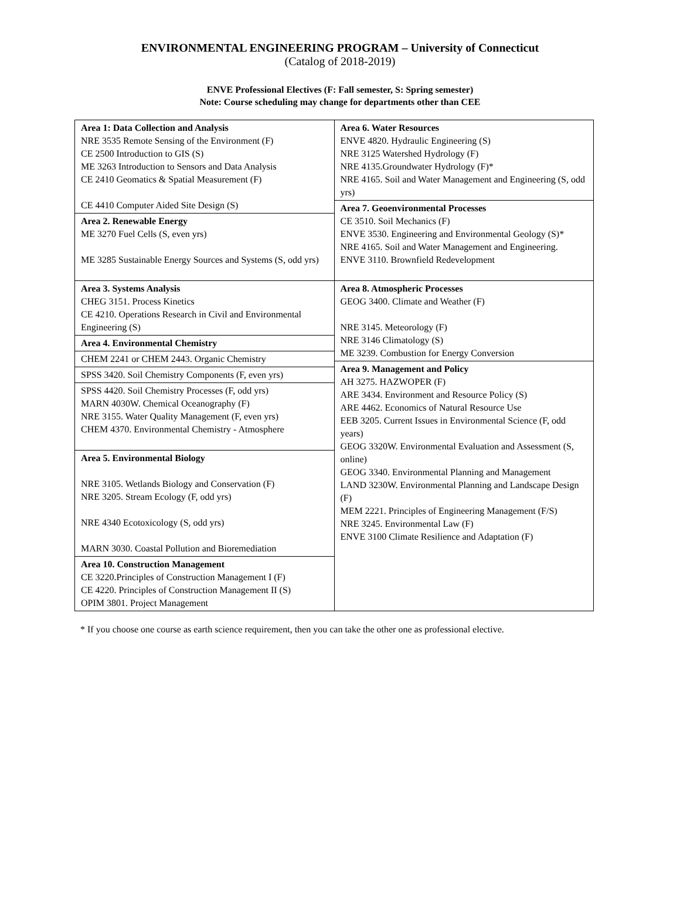ENVIRONMENTAL ENGINEERING PROGRAM – University of Connecticut
(Catalog of 2018-2019)
ENVE Professional Electives (F: Fall semester, S: Spring semester)
Note: Course scheduling may change for departments other than CEE
Area 1: Data Collection and Analysis
NRE 3535 Remote Sensing of the Environment (F)
CE 2500 Introduction to GIS (S)
ME 3263 Introduction to Sensors and Data Analysis
CE 2410 Geomatics & Spatial Measurement (F)
CE 4410 Computer Aided Site Design (S)
Area 2. Renewable Energy
ME 3270 Fuel Cells (S, even yrs)
ME 3285 Sustainable Energy Sources and Systems (S, odd yrs)
Area 3. Systems Analysis
CHEG 3151. Process Kinetics
CE 4210. Operations Research in Civil and Environmental Engineering (S)
Area 4. Environmental Chemistry
CHEM 2241 or CHEM 2443. Organic Chemistry
SPSS 3420. Soil Chemistry Components (F, even yrs)
SPSS 4420. Soil Chemistry Processes (F, odd yrs)
MARN 4030W. Chemical Oceanography (F)
NRE 3155. Water Quality Management (F, even yrs)
CHEM 4370. Environmental Chemistry - Atmosphere
Area 5. Environmental Biology
NRE 3105. Wetlands Biology and Conservation (F)
NRE 3205. Stream Ecology (F, odd yrs)
NRE 4340 Ecotoxicology (S, odd yrs)
MARN 3030. Coastal Pollution and Bioremediation
Area 10. Construction Management
CE 3220.Principles of Construction Management I (F)
CE 4220. Principles of Construction Management II (S)
OPIM 3801. Project Management
Area 6. Water Resources
ENVE 4820. Hydraulic Engineering (S)
NRE 3125 Watershed Hydrology (F)
NRE 4135.Groundwater Hydrology (F)*
NRE 4165. Soil and Water Management and Engineering (S, odd yrs)
Area 7. Geoenvironmental Processes
CE 3510. Soil Mechanics (F)
ENVE 3530. Engineering and Environmental Geology (S)*
NRE 4165. Soil and Water Management and Engineering.
ENVE 3110. Brownfield Redevelopment
Area 8. Atmospheric Processes
GEOG 3400. Climate and Weather (F)
NRE 3145. Meteorology (F)
NRE 3146 Climatology (S)
ME 3239. Combustion for Energy Conversion
Area 9. Management and Policy
AH 3275. HAZWOPER (F)
ARE 3434. Environment and Resource Policy (S)
ARE 4462. Economics of Natural Resource Use
EEB 3205. Current Issues in Environmental Science (F, odd years)
GEOG 3320W. Environmental Evaluation and Assessment (S, online)
GEOG 3340. Environmental Planning and Management
LAND 3230W. Environmental Planning and Landscape Design (F)
MEM 2221. Principles of Engineering Management (F/S)
NRE 3245. Environmental Law (F)
ENVE 3100 Climate Resilience and Adaptation (F)
* If you choose one course as earth science requirement, then you can take the other one as professional elective.